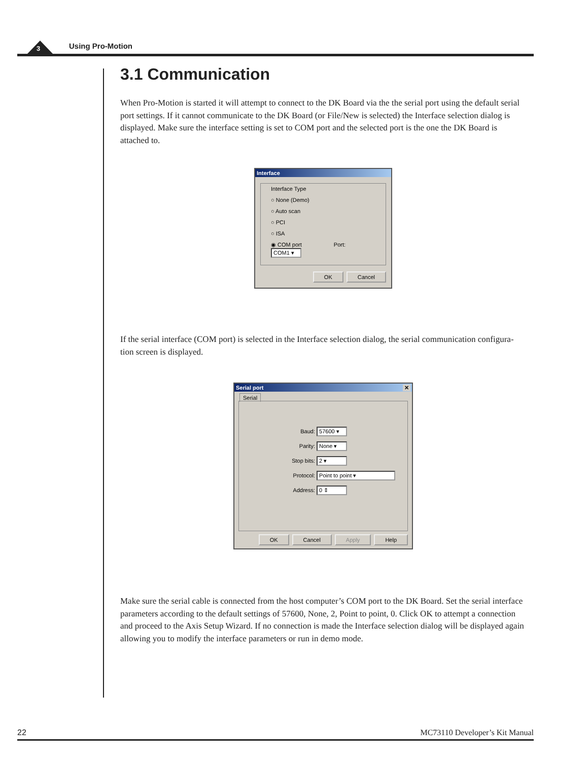3 Using Pro-Motion
3.1 Communication
When Pro-Motion is started it will attempt to connect to the DK Board via the the serial port using the default serial port settings. If it cannot communicate to the DK Board (or File/New is selected) the Interface selection dialog is displayed. Make sure the interface setting is set to COM port and the selected port is the one the DK Board is attached to.
Interface
Interface Type
○ None (Demo)
○ Auto scan
○ PCI
○ ISA
◉ COM port Port: COM1 ▾
OK Cancel
If the serial interface (COM port) is selected in the Interface selection dialog, the serial communication configura-tion screen is displayed.
Serial port ✕
Serial
Baud: 57600 ▾
Parity: None ▾
Stop bits: 2 ▾
Protocol: Point to point ▾
Address: 0 ⇕
OK Cancel Apply Help
Make sure the serial cable is connected from the host computer’s COM port to the DK Board. Set the serial interface parameters according to the default settings of 57600, None, 2, Point to point, 0. Click OK to attempt a connection and proceed to the Axis Setup Wizard. If no connection is made the Interface selection dialog will be displayed again allowing you to modify the interface parameters or run in demo mode.
22 MC73110 Developer’s Kit Manual